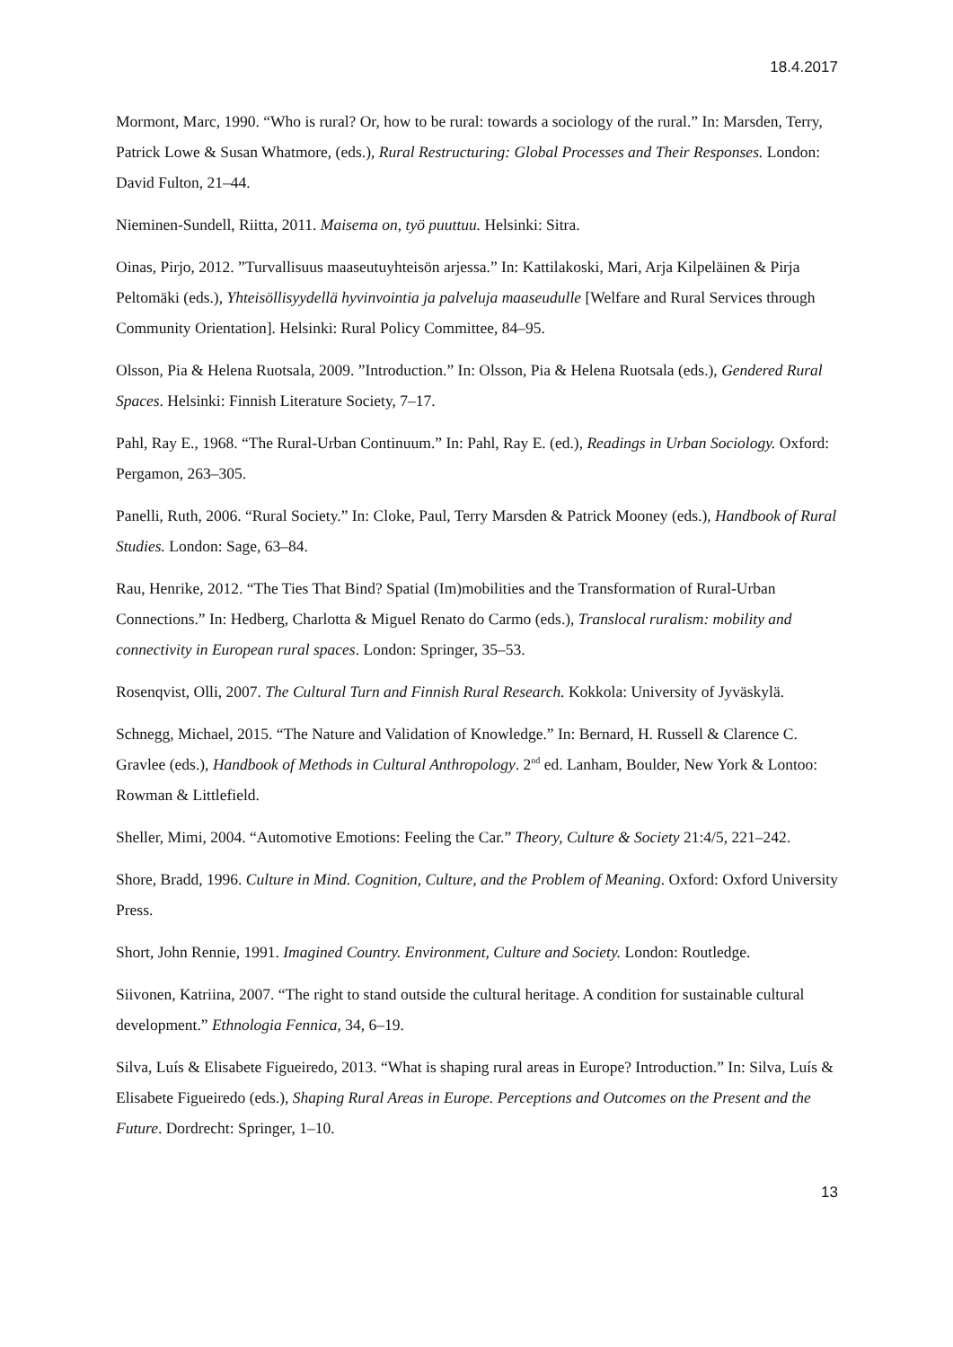18.4.2017
Mormont, Marc, 1990. “Who is rural? Or, how to be rural: towards a sociology of the rural.” In: Marsden, Terry, Patrick Lowe & Susan Whatmore, (eds.), Rural Restructuring: Global Processes and Their Responses. London: David Fulton, 21–44.
Nieminen-Sundell, Riitta, 2011. Maisema on, työ puuttuu. Helsinki: Sitra.
Oinas, Pirjo, 2012. ”Turvallisuus maaseutuyhteisön arjessa.” In: Kattilakoski, Mari, Arja Kilpeläinen & Pirja Peltomäki (eds.), Yhteisöllisyydellä hyvinvointia ja palveluja maaseudulle [Welfare and Rural Services through Community Orientation]. Helsinki: Rural Policy Committee, 84–95.
Olsson, Pia & Helena Ruotsala, 2009. ”Introduction.” In: Olsson, Pia & Helena Ruotsala (eds.), Gendered Rural Spaces. Helsinki: Finnish Literature Society, 7–17.
Pahl, Ray E., 1968. “The Rural-Urban Continuum.” In: Pahl, Ray E. (ed.), Readings in Urban Sociology. Oxford: Pergamon, 263–305.
Panelli, Ruth, 2006. “Rural Society.” In: Cloke, Paul, Terry Marsden & Patrick Mooney (eds.), Handbook of Rural Studies. London: Sage, 63–84.
Rau, Henrike, 2012. “The Ties That Bind? Spatial (Im)mobilities and the Transformation of Rural-Urban Connections.” In: Hedberg, Charlotta & Miguel Renato do Carmo (eds.), Translocal ruralism: mobility and connectivity in European rural spaces. London: Springer, 35–53.
Rosenqvist, Olli, 2007. The Cultural Turn and Finnish Rural Research. Kokkola: University of Jyväskylä.
Schnegg, Michael, 2015. “The Nature and Validation of Knowledge.” In: Bernard, H. Russell & Clarence C. Gravlee (eds.), Handbook of Methods in Cultural Anthropology. 2<sup>nd</sup> ed. Lanham, Boulder, New York & Lontoo: Rowman & Littlefield.
Sheller, Mimi, 2004. “Automotive Emotions: Feeling the Car.” Theory, Culture & Society 21:4/5, 221–242.
Shore, Bradd, 1996. Culture in Mind. Cognition, Culture, and the Problem of Meaning. Oxford: Oxford University Press.
Short, John Rennie, 1991. Imagined Country. Environment, Culture and Society. London: Routledge.
Siivonen, Katriina, 2007. “The right to stand outside the cultural heritage. A condition for sustainable cultural development.” Ethnologia Fennica, 34, 6–19.
Silva, Luís & Elisabete Figueiredo, 2013. “What is shaping rural areas in Europe? Introduction.” In: Silva, Luís & Elisabete Figueiredo (eds.), Shaping Rural Areas in Europe. Perceptions and Outcomes on the Present and the Future. Dordrecht: Springer, 1–10.
13